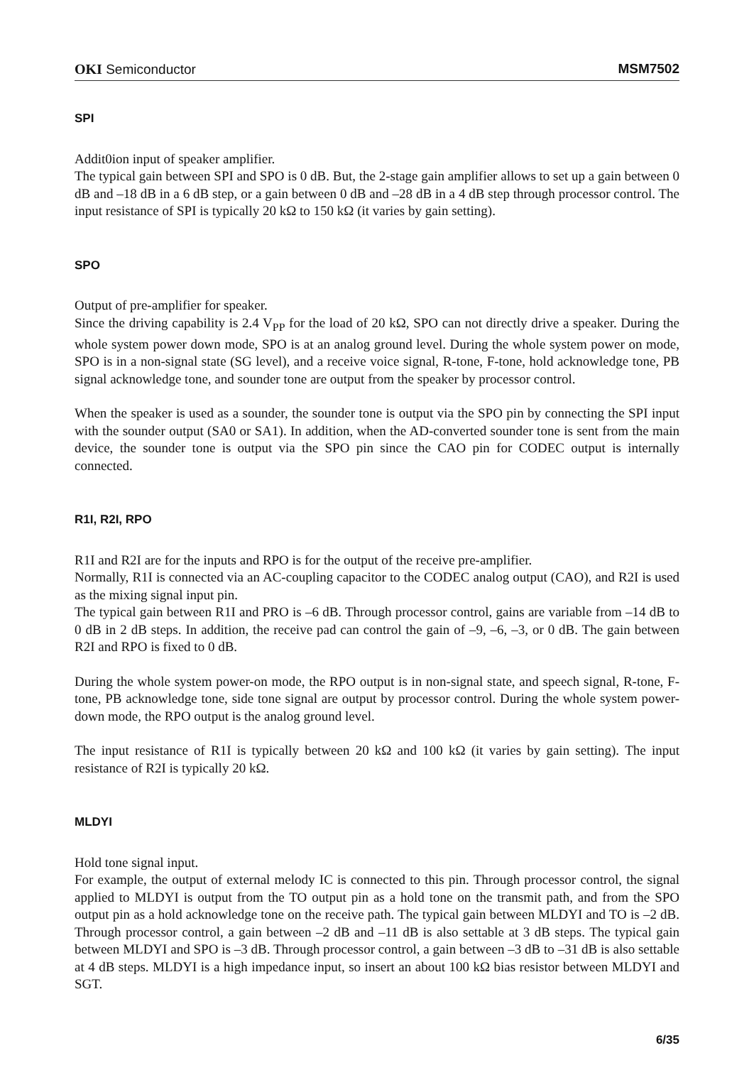OKI Semiconductor MSM7502
SPI
Addit0ion input of speaker amplifier.
The typical gain between SPI and SPO is 0 dB. But, the 2-stage gain amplifier allows to set up a gain between 0 dB and –18 dB in a 6 dB step, or a gain between 0 dB and –28 dB in a 4 dB step through processor control. The input resistance of SPI is typically 20 kΩ to 150 kΩ (it varies by gain setting).
SPO
Output of pre-amplifier for speaker.
Since the driving capability is 2.4 V<sub>PP</sub> for the load of 20 kΩ, SPO can not directly drive a speaker. During the whole system power down mode, SPO is at an analog ground level. During the whole system power on mode, SPO is in a non-signal state (SG level), and a receive voice signal, R-tone, F-tone, hold acknowledge tone, PB signal acknowledge tone, and sounder tone are output from the speaker by processor control.
When the speaker is used as a sounder, the sounder tone is output via the SPO pin by connecting the SPI input with the sounder output (SA0 or SA1). In addition, when the AD-converted sounder tone is sent from the main device, the sounder tone is output via the SPO pin since the CAO pin for CODEC output is internally connected.
R1I, R2I, RPO
R1I and R2I are for the inputs and RPO is for the output of the receive pre-amplifier.
Normally, R1I is connected via an AC-coupling capacitor to the CODEC analog output (CAO), and R2I is used as the mixing signal input pin.
The typical gain between R1I and PRO is –6 dB. Through processor control, gains are variable from –14 dB to 0 dB in 2 dB steps. In addition, the receive pad can control the gain of –9, –6, –3, or 0 dB. The gain between R2I and RPO is fixed to 0 dB.
During the whole system power-on mode, the RPO output is in non-signal state, and speech signal, R-tone, F-tone, PB acknowledge tone, side tone signal are output by processor control. During the whole system power-down mode, the RPO output is the analog ground level.
The input resistance of R1I is typically between 20 kΩ and 100 kΩ (it varies by gain setting). The input resistance of R2I is typically 20 kΩ.
MLDYI
Hold tone signal input.
For example, the output of external melody IC is connected to this pin. Through processor control, the signal applied to MLDYI is output from the TO output pin as a hold tone on the transmit path, and from the SPO output pin as a hold acknowledge tone on the receive path. The typical gain between MLDYI and TO is –2 dB. Through processor control, a gain between –2 dB and –11 dB is also settable at 3 dB steps. The typical gain between MLDYI and SPO is –3 dB. Through processor control, a gain between –3 dB to –31 dB is also settable at 4 dB steps. MLDYI is a high impedance input, so insert an about 100 kΩ bias resistor between MLDYI and SGT.
6/35